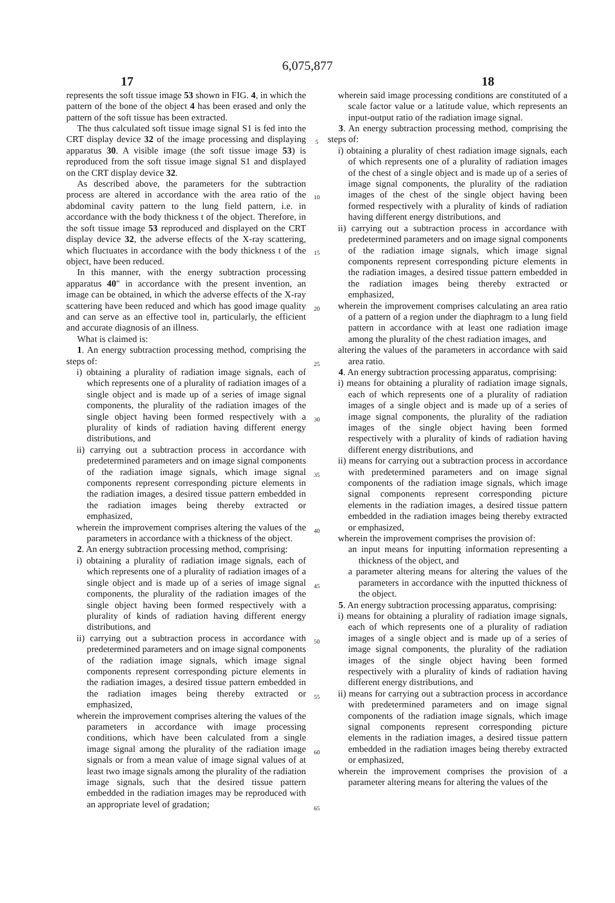6,075,877
17 18
represents the soft tissue image 53 shown in FIG. 4, in which the pattern of the bone of the object 4 has been erased and only the pattern of the soft tissue has been extracted.
The thus calculated soft tissue image signal S1 is fed into the CRT display device 32 of the image processing and displaying apparatus 30. A visible image (the soft tissue image 53) is reproduced from the soft tissue image signal S1 and displayed on the CRT display device 32.
As described above, the parameters for the subtraction process are altered in accordance with the area ratio of the abdominal cavity pattern to the lung field pattern, i.e. in accordance with the body thickness t of the object. Therefore, in the soft tissue image 53 reproduced and displayed on the CRT display device 32, the adverse effects of the X-ray scattering, which fluctuates in accordance with the body thickness t of the object, have been reduced.
In this manner, with the energy subtraction processing apparatus 40" in accordance with the present invention, an image can be obtained, in which the adverse effects of the X-ray scattering have been reduced and which has good image quality and can serve as an effective tool in, particularly, the efficient and accurate diagnosis of an illness.
What is claimed is:
1. An energy subtraction processing method, comprising the steps of:
i) obtaining a plurality of radiation image signals, each of which represents one of a plurality of radiation images of a single object and is made up of a series of image signal components, the plurality of the radiation images of the single object having been formed respectively with a plurality of kinds of radiation having different energy distributions, and
ii) carrying out a subtraction process in accordance with predetermined parameters and on image signal components of the radiation image signals, which image signal components represent corresponding picture elements in the radiation images, a desired tissue pattern embedded in the radiation images being thereby extracted or emphasized,
wherein the improvement comprises altering the values of the parameters in accordance with a thickness of the object.
2. An energy subtraction processing method, comprising:
i) obtaining a plurality of radiation image signals, each of which represents one of a plurality of radiation images of a single object and is made up of a series of image signal components, the plurality of the radiation images of the single object having been formed respectively with a plurality of kinds of radiation having different energy distributions, and
ii) carrying out a subtraction process in accordance with predetermined parameters and on image signal components of the radiation image signals, which image signal components represent corresponding picture elements in the radiation images, a desired tissue pattern embedded in the radiation images being thereby extracted or emphasized,
wherein the improvement comprises altering the values of the parameters in accordance with image processing conditions, which have been calculated from a single image signal among the plurality of the radiation image signals or from a mean value of image signal values of at least two image signals among the plurality of the radiation image signals, such that the desired tissue pattern embedded in the radiation images may be reproduced with an appropriate level of gradation;
5
10
15
20
25
30
35
40
45
50
55
60
65
wherein said image processing conditions are constituted of a scale factor value or a latitude value, which represents an input-output ratio of the radiation image signal.
3. An energy subtraction processing method, comprising the steps of:
i) obtaining a plurality of chest radiation image signals, each of which represents one of a plurality of radiation images of the chest of a single object and is made up of a series of image signal components, the plurality of the radiation images of the chest of the single object having been formed respectively with a plurality of kinds of radiation having different energy distributions, and
ii) carrying out a subtraction process in accordance with predetermined parameters and on image signal components of the radiation image signals, which image signal components represent corresponding picture elements in the radiation images, a desired tissue pattern embedded in the radiation images being thereby extracted or emphasized,
wherein the improvement comprises calculating an area ratio of a pattern of a region under the diaphragm to a lung field pattern in accordance with at least one radiation image among the plurality of the chest radiation images, and
altering the values of the parameters in accordance with said area ratio.
4. An energy subtraction processing apparatus, comprising:
i) means for obtaining a plurality of radiation image signals, each of which represents one of a plurality of radiation images of a single object and is made up of a series of image signal components, the plurality of the radiation images of the single object having been formed respectively with a plurality of kinds of radiation having different energy distributions, and
ii) means for carrying out a subtraction process in accordance with predetermined parameters and on image signal components of the radiation image signals, which image signal components represent corresponding picture elements in the radiation images, a desired tissue pattern embedded in the radiation images being thereby extracted or emphasized,
wherein the improvement comprises the provision of:
an input means for inputting information representing a thickness of the object, and
a parameter altering means for altering the values of the parameters in accordance with the inputted thickness of the object.
5. An energy subtraction processing apparatus, comprising:
i) means for obtaining a plurality of radiation image signals, each of which represents one of a plurality of radiation images of a single object and is made up of a series of image signal components, the plurality of the radiation images of the single object having been formed respectively with a plurality of kinds of radiation having different energy distributions, and
ii) means for carrying out a subtraction process in accordance with predetermined parameters and on image signal components of the radiation image signals, which image signal components represent corresponding picture elements in the radiation images, a desired tissue pattern embedded in the radiation images being thereby extracted or emphasized,
wherein the improvement comprises the provision of a parameter altering means for altering the values of the